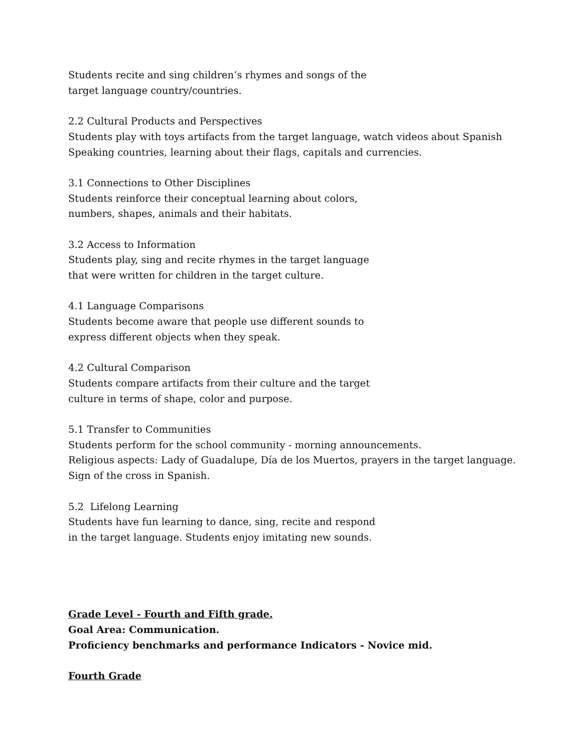Students recite and sing children’s rhymes and songs of the
target language country/countries.
2.2 Cultural Products and Perspectives
Students play with toys artifacts from the target language, watch videos about Spanish
Speaking countries, learning about their flags, capitals and currencies.
3.1 Connections to Other Disciplines
Students reinforce their conceptual learning about colors,
numbers, shapes, animals and their habitats.
3.2 Access to Information
Students play, sing and recite rhymes in the target language
that were written for children in the target culture.
4.1 Language Comparisons
Students become aware that people use different sounds to
express different objects when they speak.
4.2 Cultural Comparison
Students compare artifacts from their culture and the target
culture in terms of shape, color and purpose.
5.1 Transfer to Communities
Students perform for the school community - morning announcements.
Religious aspects: Lady of Guadalupe, Día de los Muertos, prayers in the target language.
Sign of the cross in Spanish.
5.2 Lifelong Learning
Students have fun learning to dance, sing, recite and respond
in the target language. Students enjoy imitating new sounds.
Grade Level - Fourth and Fifth grade.
Goal Area: Communication.
Proficiency benchmarks and performance Indicators - Novice mid.
Fourth Grade